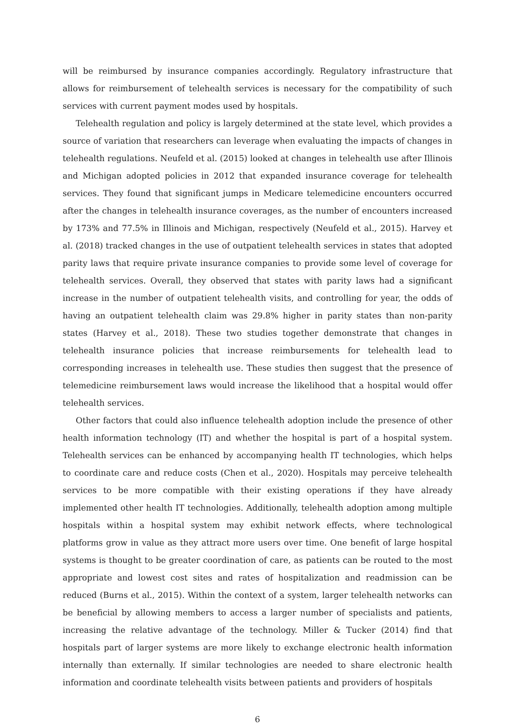will be reimbursed by insurance companies accordingly. Regulatory infrastructure that allows for reimbursement of telehealth services is necessary for the compatibility of such services with current payment modes used by hospitals.
Telehealth regulation and policy is largely determined at the state level, which provides a source of variation that researchers can leverage when evaluating the impacts of changes in telehealth regulations. Neufeld et al. (2015) looked at changes in telehealth use after Illinois and Michigan adopted policies in 2012 that expanded insurance coverage for telehealth services. They found that significant jumps in Medicare telemedicine encounters occurred after the changes in telehealth insurance coverages, as the number of encounters increased by 173% and 77.5% in Illinois and Michigan, respectively (Neufeld et al., 2015). Harvey et al. (2018) tracked changes in the use of outpatient telehealth services in states that adopted parity laws that require private insurance companies to provide some level of coverage for telehealth services. Overall, they observed that states with parity laws had a significant increase in the number of outpatient telehealth visits, and controlling for year, the odds of having an outpatient telehealth claim was 29.8% higher in parity states than non-parity states (Harvey et al., 2018). These two studies together demonstrate that changes in telehealth insurance policies that increase reimbursements for telehealth lead to corresponding increases in telehealth use. These studies then suggest that the presence of telemedicine reimbursement laws would increase the likelihood that a hospital would offer telehealth services.
Other factors that could also influence telehealth adoption include the presence of other health information technology (IT) and whether the hospital is part of a hospital system. Telehealth services can be enhanced by accompanying health IT technologies, which helps to coordinate care and reduce costs (Chen et al., 2020). Hospitals may perceive telehealth services to be more compatible with their existing operations if they have already implemented other health IT technologies. Additionally, telehealth adoption among multiple hospitals within a hospital system may exhibit network effects, where technological platforms grow in value as they attract more users over time. One benefit of large hospital systems is thought to be greater coordination of care, as patients can be routed to the most appropriate and lowest cost sites and rates of hospitalization and readmission can be reduced (Burns et al., 2015). Within the context of a system, larger telehealth networks can be beneficial by allowing members to access a larger number of specialists and patients, increasing the relative advantage of the technology. Miller & Tucker (2014) find that hospitals part of larger systems are more likely to exchange electronic health information internally than externally. If similar technologies are needed to share electronic health information and coordinate telehealth visits between patients and providers of hospitals
6